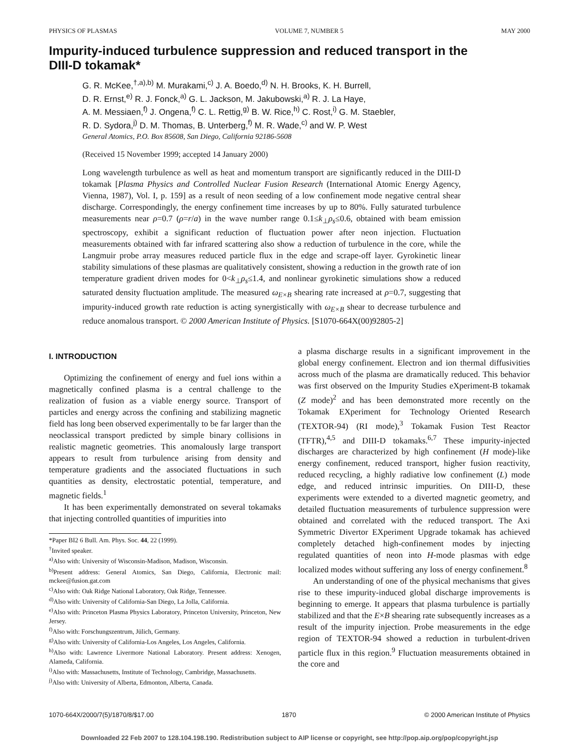PHYSICS OF PLASMAS VOLUME 7, NUMBER 5 MAY 2000
Impurity-induced turbulence suppression and reduced transport in the DIII-D tokamak*
G. R. McKee,<sup>†,a),b)</sup> M. Murakami,<sup>c)</sup> J. A. Boedo,<sup>d)</sup> N. H. Brooks, K. H. Burrell,
D. R. Ernst,<sup>e)</sup> R. J. Fonck,<sup>a)</sup> G. L. Jackson, M. Jakubowski,<sup>a)</sup> R. J. La Haye,
A. M. Messiaen,<sup>f)</sup> J. Ongena,<sup>f)</sup> C. L. Rettig,<sup>g)</sup> B. W. Rice,<sup>h)</sup> C. Rost,<sup>i)</sup> G. M. Staebler,
R. D. Sydora,<sup>j)</sup> D. M. Thomas, B. Unterberg,<sup>f)</sup> M. R. Wade,<sup>c)</sup> and W. P. West
General Atomics, P.O. Box 85608, San Diego, California 92186-5608
(Received 15 November 1999; accepted 14 January 2000)
Long wavelength turbulence as well as heat and momentum transport are significantly reduced in the DIII-D tokamak [Plasma Physics and Controlled Nuclear Fusion Research (International Atomic Energy Agency, Vienna, 1987), Vol. I, p. 159] as a result of neon seeding of a low confinement mode negative central shear discharge. Correspondingly, the energy confinement time increases by up to 80%. Fully saturated turbulence measurements near ρ=0.7 (ρ=r/a) in the wave number range 0.1≤k<sub>⊥</sub>ρ<sub>s</sub>≤0.6, obtained with beam emission spectroscopy, exhibit a significant reduction of fluctuation power after neon injection. Fluctuation measurements obtained with far infrared scattering also show a reduction of turbulence in the core, while the Langmuir probe array measures reduced particle flux in the edge and scrape-off layer. Gyrokinetic linear stability simulations of these plasmas are qualitatively consistent, showing a reduction in the growth rate of ion temperature gradient driven modes for 0<k<sub>⊥</sub>ρ<sub>s</sub>≤1.4, and nonlinear gyrokinetic simulations show a reduced saturated density fluctuation amplitude. The measured ω<sub>E×B</sub> shearing rate increased at ρ=0.7, suggesting that impurity-induced growth rate reduction is acting synergistically with ω<sub>E×B</sub> shear to decrease turbulence and reduce anomalous transport. © 2000 American Institute of Physics. [S1070-664X(00)92805-2]
I. INTRODUCTION
Optimizing the confinement of energy and fuel ions within a magnetically confined plasma is a central challenge to the realization of fusion as a viable energy source. Transport of particles and energy across the confining and stabilizing magnetic field has long been observed experimentally to be far larger than the neoclassical transport predicted by simple binary collisions in realistic magnetic geometries. This anomalously large transport appears to result from turbulence arising from density and temperature gradients and the associated fluctuations in such quantities as density, electrostatic potential, temperature, and magnetic fields.<sup>1</sup>
It has been experimentally demonstrated on several tokamaks that injecting controlled quantities of impurities into
*Paper BI2 6 Bull. Am. Phys. Soc. 44, 22 (1999).
<sup>†</sup> Invited speaker.
<sup>a)</sup> Also with: University of Wisconsin-Madison, Madison, Wisconsin.
<sup>b)</sup> Present address: General Atomics, San Diego, California, Electronic mail: mckee@fusion.gat.com
<sup>c)</sup> Also with: Oak Ridge National Laboratory, Oak Ridge, Tennessee.
<sup>d)</sup> Also with: University of California-San Diego, La Jolla, California.
<sup>e)</sup> Also with: Princeton Plasma Physics Laboratory, Princeton University, Princeton, New Jersey.
<sup>f)</sup> Also with: Forschungszentrum, Jülich, Germany.
<sup>g)</sup> Also with: University of California-Los Angeles, Los Angeles, California.
<sup>h)</sup> Also with: Lawrence Livermore National Laboratory. Present address: Xenogen, Alameda, California.
<sup>i)</sup> Also with: Massachusetts, Institute of Technology, Cambridge, Massachusetts.
<sup>j)</sup> Also with: University of Alberta, Edmonton, Alberta, Canada.
a plasma discharge results in a significant improvement in the global energy confinement. Electron and ion thermal diffusivities across much of the plasma are dramatically reduced. This behavior was first observed on the Impurity Studies eXperiment-B tokamak (Z mode)<sup>2</sup> and has been demonstrated more recently on the Tokamak EXperiment for Technology Oriented Research (TEXTOR-94) (RI mode),<sup>3</sup> Tokamak Fusion Test Reactor (TFTR),<sup>4,5</sup> and DIII-D tokamaks.<sup>6,7</sup> These impurity-injected discharges are characterized by high confinement (H mode)-like energy confinement, reduced transport, higher fusion reactivity, reduced recycling, a highly radiative low confinement (L) mode edge, and reduced intrinsic impurities. On DIII-D, these experiments were extended to a diverted magnetic geometry, and detailed fluctuation measurements of turbulence suppression were obtained and correlated with the reduced transport. The Axi Symmetric Divertor EXperiment Upgrade tokamak has achieved completely detached high-confinement modes by injecting regulated quantities of neon into H-mode plasmas with edge localized modes without suffering any loss of energy confinement.<sup>8</sup>
An understanding of one of the physical mechanisms that gives rise to these impurity-induced global discharge improvements is beginning to emerge. It appears that plasma turbulence is partially stabilized and that the E×B shearing rate subsequently increases as a result of the impurity injection. Probe measurements in the edge region of TEXTOR-94 showed a reduction in turbulent-driven particle flux in this region.<sup>9</sup> Fluctuation measurements obtained in the core and
1070-664X/2000/7(5)/1870/8/$17.00 1870 © 2000 American Institute of Physics
Downloaded 22 Feb 2007 to 128.104.198.190. Redistribution subject to AIP license or copyright, see http://pop.aip.org/pop/copyright.jsp